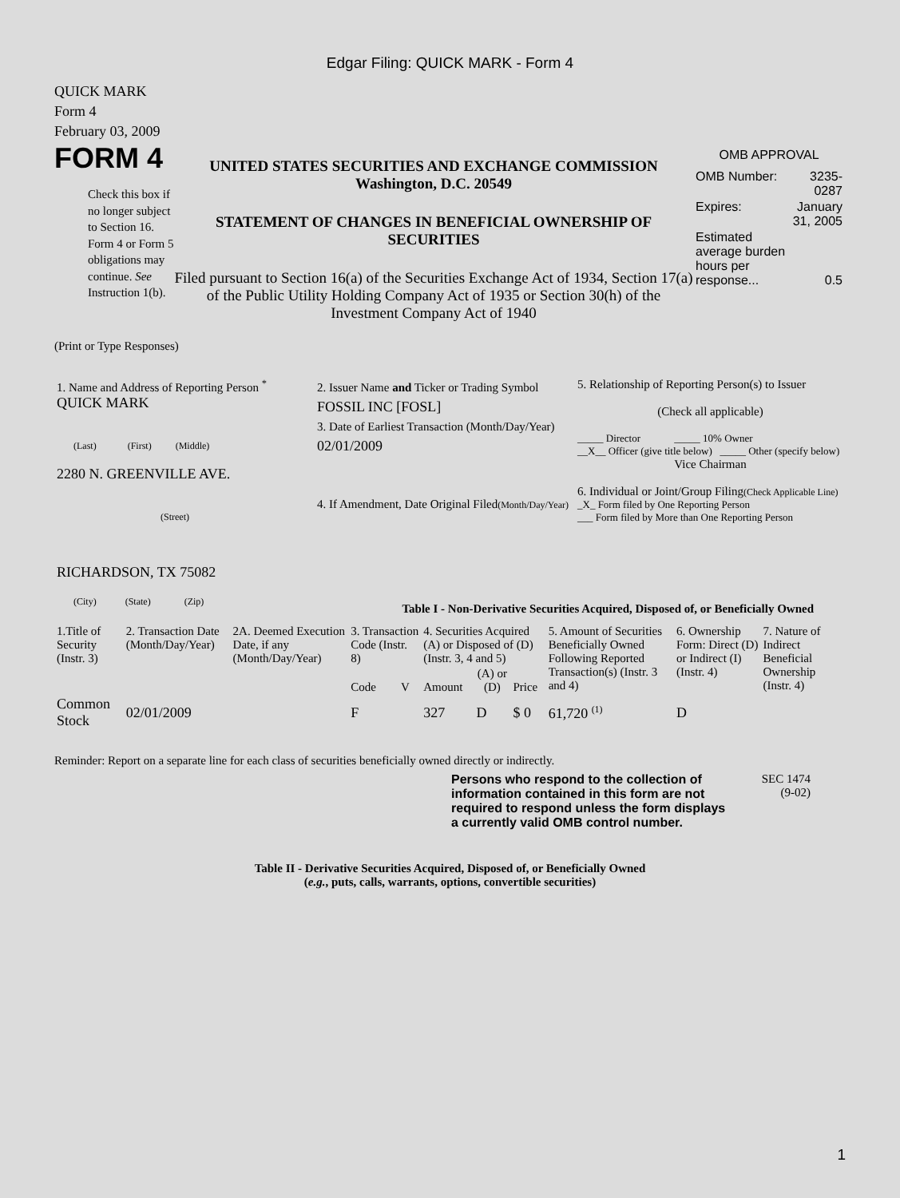Edgar Filing: QUICK MARK - Form 4
QUICK MARK
Form 4
February 03, 2009
FORM 4
Check this box if no longer subject to Section 16. Form 4 or Form 5 obligations may continue. See Instruction 1(b).
UNITED STATES SECURITIES AND EXCHANGE COMMISSION
Washington, D.C. 20549
STATEMENT OF CHANGES IN BENEFICIAL OWNERSHIP OF SECURITIES
Filed pursuant to Section 16(a) of the Securities Exchange Act of 1934, Section 17(a) of the Public Utility Holding Company Act of 1935 or Section 30(h) of the Investment Company Act of 1940
OMB APPROVAL
| OMB Number: | 3235-0287 |
| Expires: | January 31, 2005 |
| Estimated average burden hours per response... | 0.5 |
(Print or Type Responses)
| 1. Name and Address of Reporting Person <sup>*</sup> QUICK MARK (Last) (First) (Middle) 2280 N. GREENVILLE AVE. (Street) RICHARDSON, TX 75082 (City) (State) (Zip) | 2. Issuer Name and Ticker or Trading Symbol FOSSIL INC [FOSL] 3. Date of Earliest Transaction (Month/Day/Year) 02/01/2009 4. If Amendment, Date Original Filed (Month/Day/Year) | 5. Relationship of Reporting Person(s) to Issuer (Check all applicable) _____ Director _____ 10% Owner __X__ Officer (give title below) _____ Other (specify below) Vice Chairman 6. Individual or Joint/Group Filing (Check Applicable Line) _X_ Form filed by One Reporting Person ___ Form filed by More than One Reporting Person |
Table I - Non-Derivative Securities Acquired, Disposed of, or Beneficially Owned
| 1.Title of Security (Instr. 3) | 2. Transaction Date (Month/Day/Year) | 2A. Deemed Execution Date, if any (Month/Day/Year) | 3. Transaction Code (Instr. 8) | | 4. Securities Acquired (A) or Disposed of (D) (Instr. 3, 4 and 5) | | | 5. Amount of Securities Beneficially Owned Following Reported Transaction(s) (Instr. 3 and 4) | 6. Ownership Form: Direct (D) or Indirect (I) (Instr. 4) | 7. Nature of Indirect Beneficial Ownership (Instr. 4) |
| | | | Code | V | Amount | (A) or (D) | Price | | | |
| Common Stock | 02/01/2009 | | F | | 327 | D | $ 0 | 61,720 <sup>(1)</sup> | D | |
Reminder: Report on a separate line for each class of securities beneficially owned directly or indirectly.
Persons who respond to the collection of information contained in this form are not required to respond unless the form displays a currently valid OMB control number.
SEC 1474
(9-02)
Table II - Derivative Securities Acquired, Disposed of, or Beneficially Owned
(e.g., puts, calls, warrants, options, convertible securities)
1